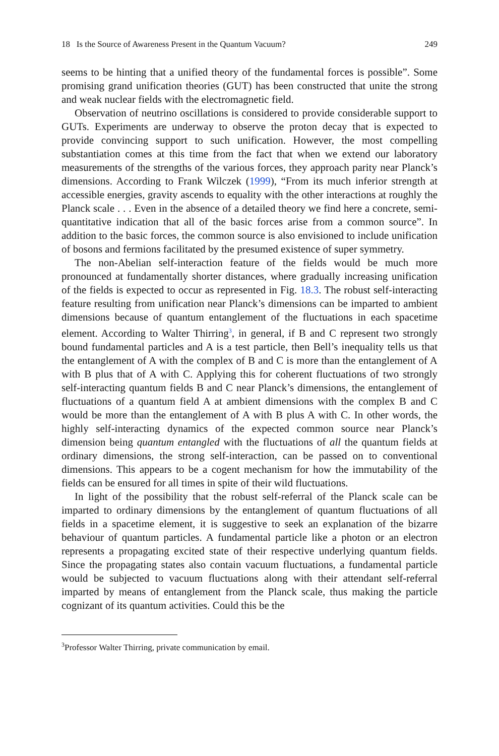18 Is the Source of Awareness Present in the Quantum Vacuum? 249
seems to be hinting that a unified theory of the fundamental forces is possible”. Some promising grand unification theories (GUT) has been constructed that unite the strong and weak nuclear fields with the electromagnetic field.
Observation of neutrino oscillations is considered to provide considerable support to GUTs. Experiments are underway to observe the proton decay that is expected to provide convincing support to such unification. However, the most compelling substantiation comes at this time from the fact that when we extend our laboratory measurements of the strengths of the various forces, they approach parity near Planck’s dimensions. According to Frank Wilczek (1999), “From its much inferior strength at accessible energies, gravity ascends to equality with the other interactions at roughly the Planck scale . . . Even in the absence of a detailed theory we find here a concrete, semi-quantitative indication that all of the basic forces arise from a common source”. In addition to the basic forces, the common source is also envisioned to include unification of bosons and fermions facilitated by the presumed existence of super symmetry.
The non-Abelian self-interaction feature of the fields would be much more pronounced at fundamentally shorter distances, where gradually increasing unification of the fields is expected to occur as represented in Fig. 18.3. The robust self-interacting feature resulting from unification near Planck’s dimensions can be imparted to ambient dimensions because of quantum entanglement of the fluctuations in each spacetime element. According to Walter Thirring<sup>3</sup>, in general, if B and C represent two strongly bound fundamental particles and A is a test particle, then Bell’s inequality tells us that the entanglement of A with the complex of B and C is more than the entanglement of A with B plus that of A with C. Applying this for coherent fluctuations of two strongly self-interacting quantum fields B and C near Planck’s dimensions, the entanglement of fluctuations of a quantum field A at ambient dimensions with the complex B and C would be more than the entanglement of A with B plus A with C. In other words, the highly self-interacting dynamics of the expected common source near Planck’s dimension being quantum entangled with the fluctuations of all the quantum fields at ordinary dimensions, the strong self-interaction, can be passed on to conventional dimensions. This appears to be a cogent mechanism for how the immutability of the fields can be ensured for all times in spite of their wild fluctuations.
In light of the possibility that the robust self-referral of the Planck scale can be imparted to ordinary dimensions by the entanglement of quantum fluctuations of all fields in a spacetime element, it is suggestive to seek an explanation of the bizarre behaviour of quantum particles. A fundamental particle like a photon or an electron represents a propagating excited state of their respective underlying quantum fields. Since the propagating states also contain vacuum fluctuations, a fundamental particle would be subjected to vacuum fluctuations along with their attendant self-referral imparted by means of entanglement from the Planck scale, thus making the particle cognizant of its quantum activities. Could this be the
<sup>3</sup> Professor Walter Thirring, private communication by email.